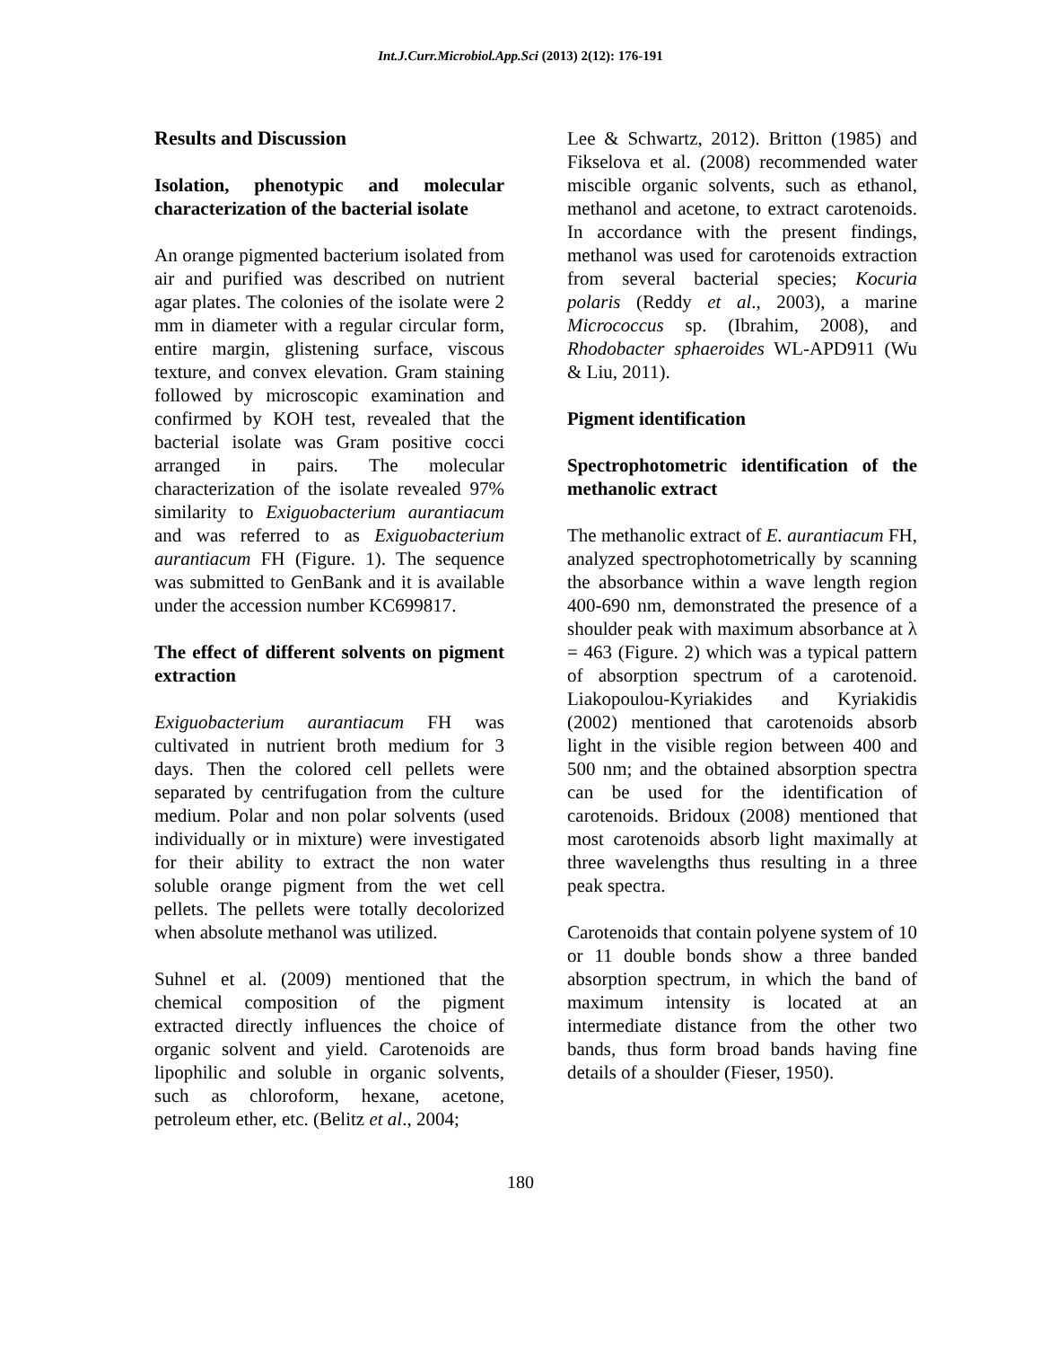Int.J.Curr.Microbiol.App.Sci (2013) 2(12): 176-191
Results and Discussion
Isolation, phenotypic and molecular characterization of the bacterial isolate
An orange pigmented bacterium isolated from air and purified was described on nutrient agar plates. The colonies of the isolate were 2 mm in diameter with a regular circular form, entire margin, glistening surface, viscous texture, and convex elevation. Gram staining followed by microscopic examination and confirmed by KOH test, revealed that the bacterial isolate was Gram positive cocci arranged in pairs. The molecular characterization of the isolate revealed 97% similarity to Exiguobacterium aurantiacum and was referred to as Exiguobacterium aurantiacum FH (Figure. 1). The sequence was submitted to GenBank and it is available under the accession number KC699817.
The effect of different solvents on pigment extraction
Exiguobacterium aurantiacum FH was cultivated in nutrient broth medium for 3 days. Then the colored cell pellets were separated by centrifugation from the culture medium. Polar and non polar solvents (used individually or in mixture) were investigated for their ability to extract the non water soluble orange pigment from the wet cell pellets. The pellets were totally decolorized when absolute methanol was utilized.
Suhnel et al. (2009) mentioned that the chemical composition of the pigment extracted directly influences the choice of organic solvent and yield. Carotenoids are lipophilic and soluble in organic solvents, such as chloroform, hexane, acetone, petroleum ether, etc. (Belitz et al., 2004;
Lee & Schwartz, 2012). Britton (1985) and Fikselova et al. (2008) recommended water miscible organic solvents, such as ethanol, methanol and acetone, to extract carotenoids. In accordance with the present findings, methanol was used for carotenoids extraction from several bacterial species; Kocuria polaris (Reddy et al., 2003), a marine Micrococcus sp. (Ibrahim, 2008), and Rhodobacter sphaeroides WL-APD911 (Wu & Liu, 2011).
Pigment identification
Spectrophotometric identification of the methanolic extract
The methanolic extract of E. aurantiacum FH, analyzed spectrophotometrically by scanning the absorbance within a wave length region 400-690 nm, demonstrated the presence of a shoulder peak with maximum absorbance at λ = 463 (Figure. 2) which was a typical pattern of absorption spectrum of a carotenoid. Liakopoulou-Kyriakides and Kyriakidis (2002) mentioned that carotenoids absorb light in the visible region between 400 and 500 nm; and the obtained absorption spectra can be used for the identification of carotenoids. Bridoux (2008) mentioned that most carotenoids absorb light maximally at three wavelengths thus resulting in a three peak spectra.
Carotenoids that contain polyene system of 10 or 11 double bonds show a three banded absorption spectrum, in which the band of maximum intensity is located at an intermediate distance from the other two bands, thus form broad bands having fine details of a shoulder (Fieser, 1950).
180